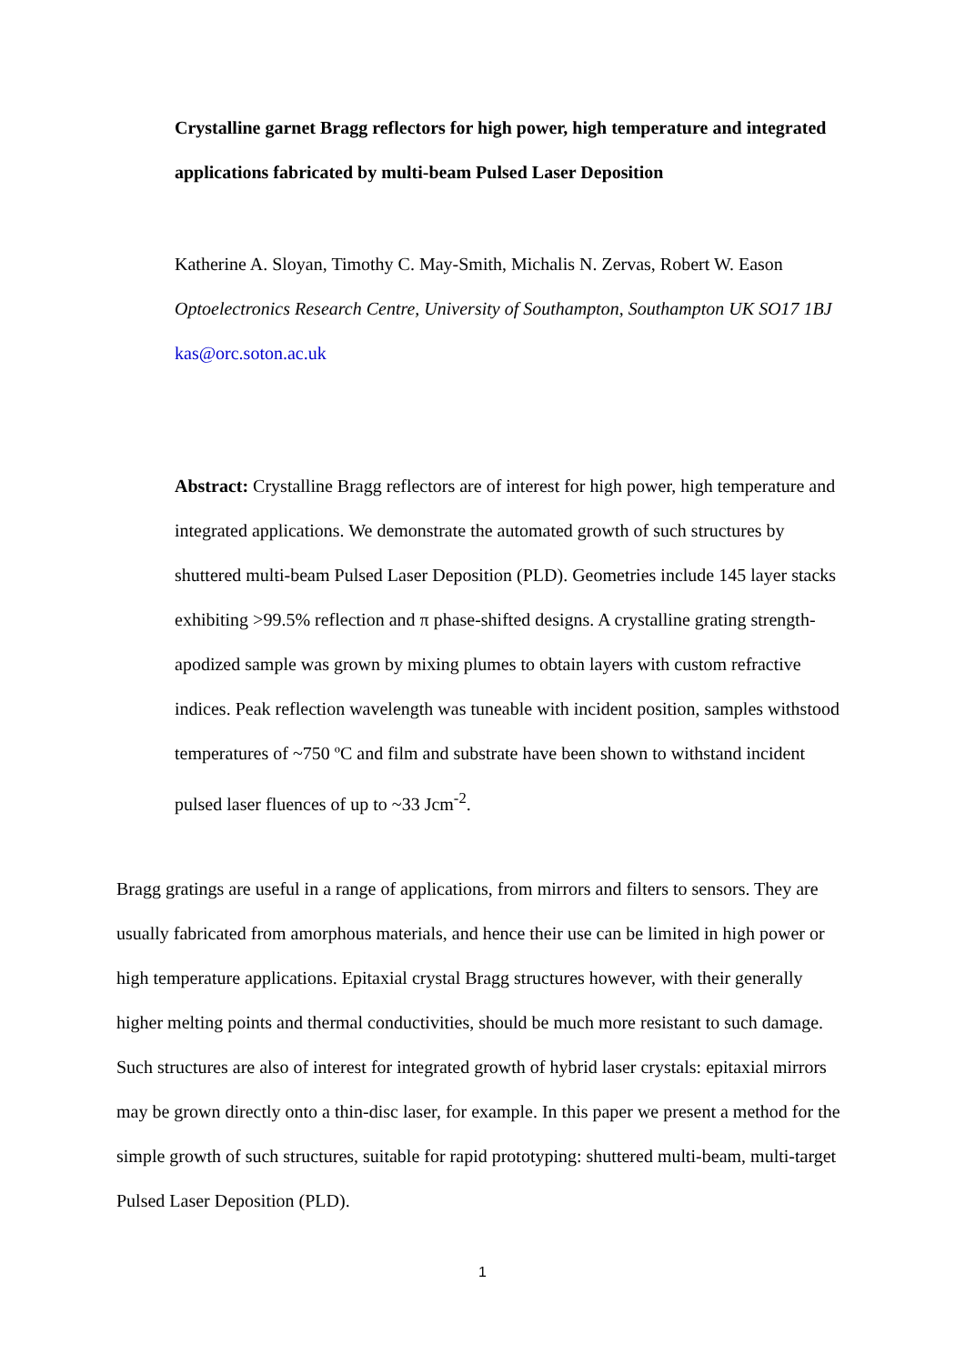Crystalline garnet Bragg reflectors for high power, high temperature and integrated applications fabricated by multi-beam Pulsed Laser Deposition
Katherine A. Sloyan, Timothy C. May-Smith, Michalis N. Zervas, Robert W. Eason
Optoelectronics Research Centre, University of Southampton, Southampton UK SO17 1BJ
kas@orc.soton.ac.uk
Abstract: Crystalline Bragg reflectors are of interest for high power, high temperature and integrated applications. We demonstrate the automated growth of such structures by shuttered multi-beam Pulsed Laser Deposition (PLD). Geometries include 145 layer stacks exhibiting >99.5% reflection and π phase-shifted designs. A crystalline grating strength-apodized sample was grown by mixing plumes to obtain layers with custom refractive indices. Peak reflection wavelength was tuneable with incident position, samples withstood temperatures of ~750 ºC and film and substrate have been shown to withstand incident pulsed laser fluences of up to ~33 Jcm<sup>-2</sup>.
Bragg gratings are useful in a range of applications, from mirrors and filters to sensors. They are usually fabricated from amorphous materials, and hence their use can be limited in high power or high temperature applications. Epitaxial crystal Bragg structures however, with their generally higher melting points and thermal conductivities, should be much more resistant to such damage. Such structures are also of interest for integrated growth of hybrid laser crystals: epitaxial mirrors may be grown directly onto a thin-disc laser, for example. In this paper we present a method for the simple growth of such structures, suitable for rapid prototyping: shuttered multi-beam, multi-target Pulsed Laser Deposition (PLD).
1